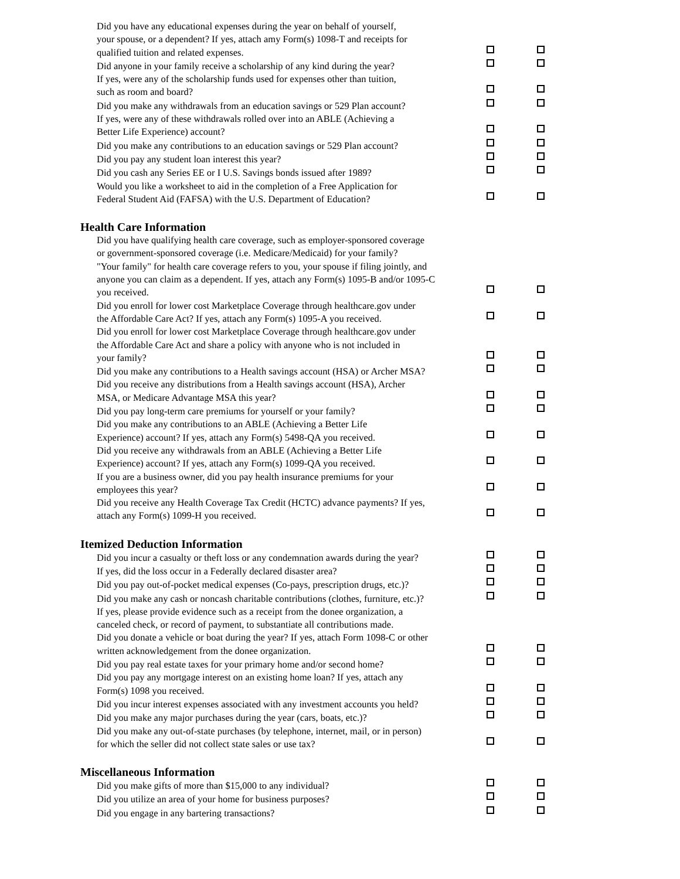Did you have any educational expenses during the year on behalf of yourself,
your spouse, or a dependent? If yes, attach amy Form(s) 1098-T and receipts for
qualified tuition and related expenses.
Did anyone in your family receive a scholarship of any kind during the year?
If yes, were any of the scholarship funds used for expenses other than tuition,
such as room and board?
Did you make any withdrawals from an education savings or 529 Plan account?
If yes, were any of these withdrawals rolled over into an ABLE (Achieving a
Better Life Experience) account?
Did you make any contributions to an education savings or 529 Plan account?
Did you pay any student loan interest this year?
Did you cash any Series EE or I U.S. Savings bonds issued after 1989?
Would you like a worksheet to aid in the completion of a Free Application for
Federal Student Aid (FAFSA) with the U.S. Department of Education?
Health Care Information
Did you have qualifying health care coverage, such as employer-sponsored coverage
or government-sponsored coverage (i.e. Medicare/Medicaid) for your family?
"Your family" for health care coverage refers to you, your spouse if filing jointly, and
anyone you can claim as a dependent. If yes, attach any Form(s) 1095-B and/or 1095-C
you received.
Did you enroll for lower cost Marketplace Coverage through healthcare.gov under
the Affordable Care Act? If yes, attach any Form(s) 1095-A you received.
Did you enroll for lower cost Marketplace Coverage through healthcare.gov under
the Affordable Care Act and share a policy with anyone who is not included in
your family?
Did you make any contributions to a Health savings account (HSA) or Archer MSA?
Did you receive any distributions from a Health savings account (HSA), Archer
MSA, or Medicare Advantage MSA this year?
Did you pay long-term care premiums for yourself or your family?
Did you make any contributions to an ABLE (Achieving a Better Life
Experience) account? If yes, attach any Form(s) 5498-QA you received.
Did you receive any withdrawals from an ABLE (Achieving a Better Life
Experience) account? If yes, attach any Form(s) 1099-QA you received.
If you are a business owner, did you pay health insurance premiums for your
employees this year?
Did you receive any Health Coverage Tax Credit (HCTC) advance payments? If yes,
attach any Form(s) 1099-H you received.
Itemized Deduction Information
Did you incur a casualty or theft loss or any condemnation awards during the year?
If yes, did the loss occur in a Federally declared disaster area?
Did you pay out-of-pocket medical expenses (Co-pays, prescription drugs, etc.)?
Did you make any cash or noncash charitable contributions (clothes, furniture, etc.)?
If yes, please provide evidence such as a receipt from the donee organization, a
canceled check, or record of payment, to substantiate all contributions made.
Did you donate a vehicle or boat during the year? If yes, attach Form 1098-C or other
written acknowledgement from the donee organization.
Did you pay real estate taxes for your primary home and/or second home?
Did you pay any mortgage interest on an existing home loan? If yes, attach any
Form(s) 1098 you received.
Did you incur interest expenses associated with any investment accounts you held?
Did you make any major purchases during the year (cars, boats, etc.)?
Did you make any out-of-state purchases (by telephone, internet, mail, or in person)
for which the seller did not collect state sales or use tax?
Miscellaneous Information
Did you make gifts of more than $15,000 to any individual?
Did you utilize an area of your home for business purposes?
Did you engage in any bartering transactions?